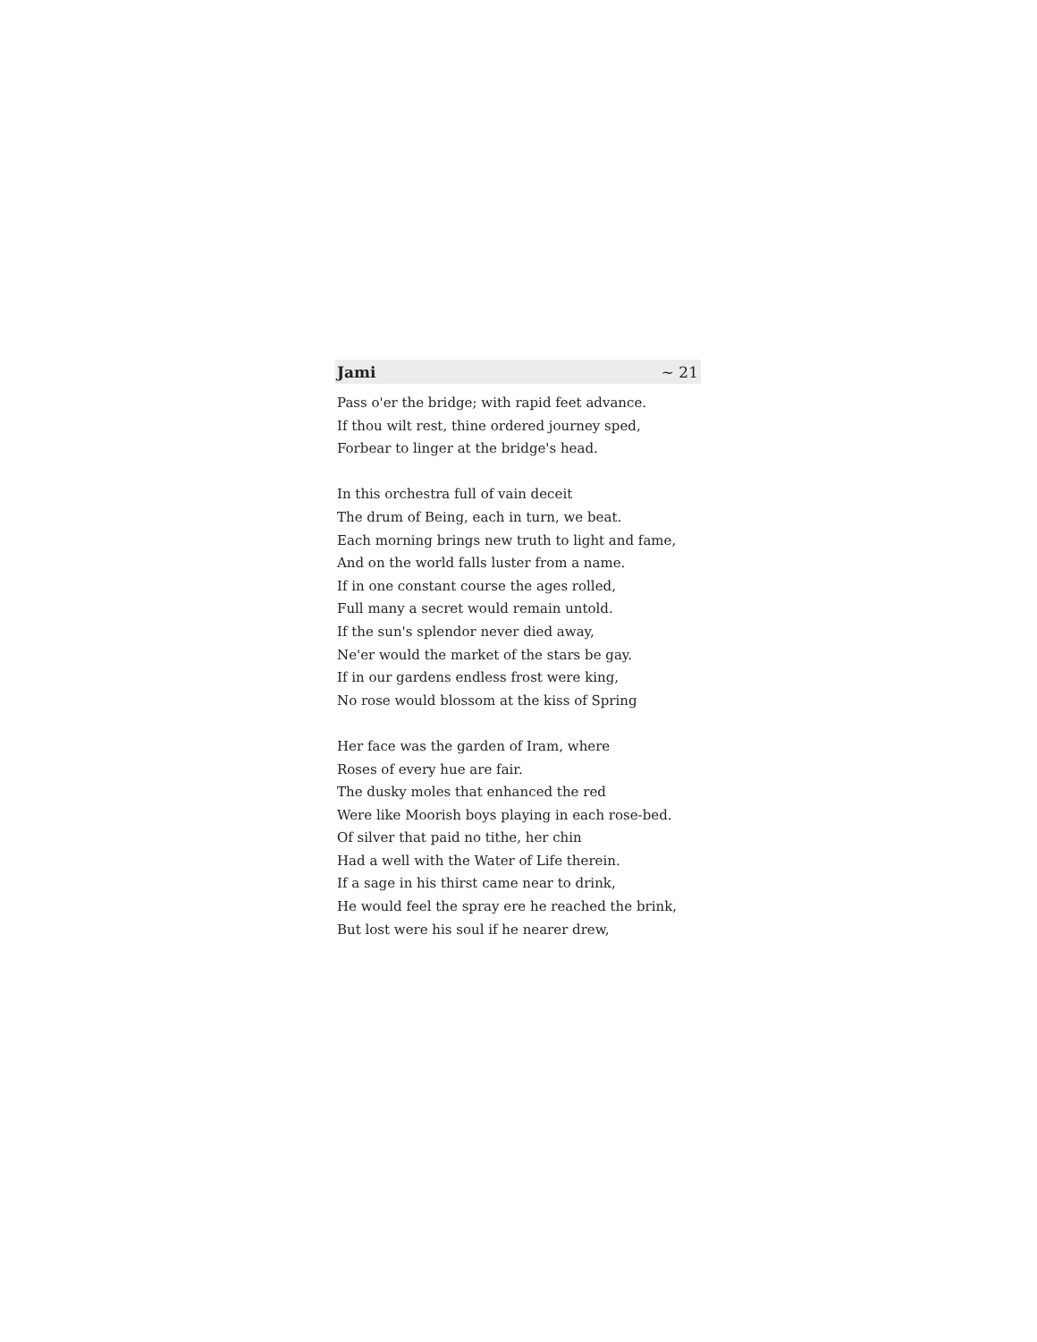Jami ∼ 21
Pass o'er the bridge; with rapid feet advance.
If thou wilt rest, thine ordered journey sped,
Forbear to linger at the bridge's head.
In this orchestra full of vain deceit
The drum of Being, each in turn, we beat.
Each morning brings new truth to light and fame,
And on the world falls luster from a name.
If in one constant course the ages rolled,
Full many a secret would remain untold.
If the sun's splendor never died away,
Ne'er would the market of the stars be gay.
If in our gardens endless frost were king,
No rose would blossom at the kiss of Spring
Her face was the garden of Iram, where
Roses of every hue are fair.
The dusky moles that enhanced the red
Were like Moorish boys playing in each rose-bed.
Of silver that paid no tithe, her chin
Had a well with the Water of Life therein.
If a sage in his thirst came near to drink,
He would feel the spray ere he reached the brink,
But lost were his soul if he nearer drew,